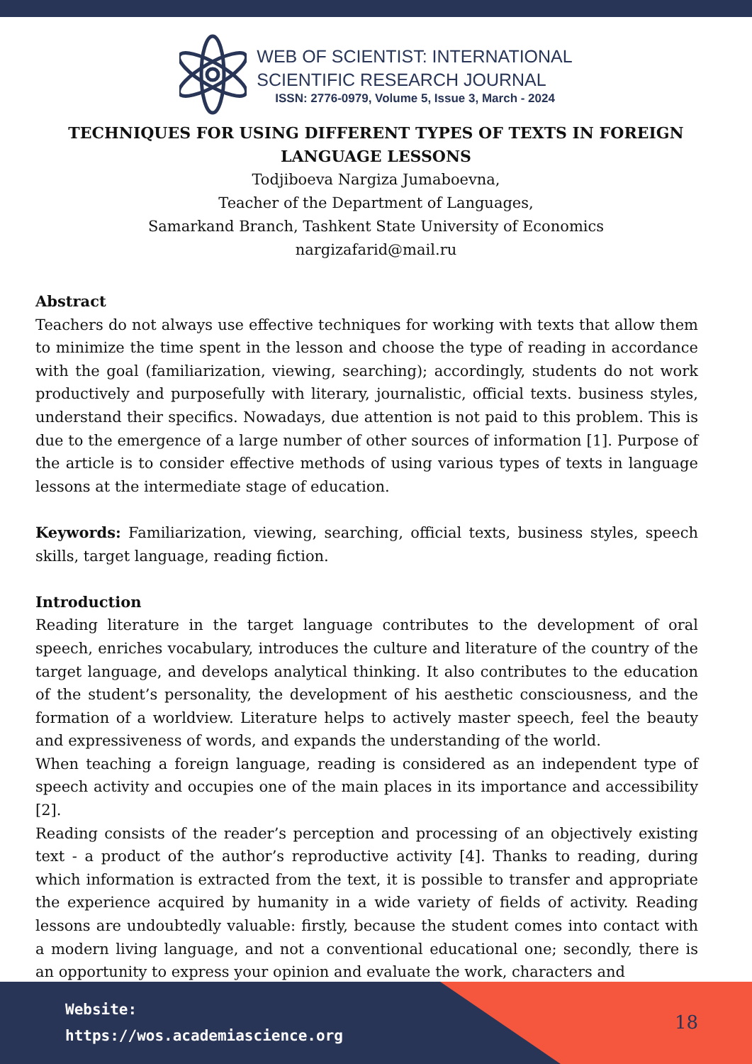WEB OF SCIENTIST: INTERNATIONAL
SCIENTIFIC RESEARCH JOURNAL
ISSN: 2776-0979, Volume 5, Issue 3, March - 2024
TECHNIQUES FOR USING DIFFERENT TYPES OF TEXTS IN FOREIGN LANGUAGE LESSONS
Todjiboeva Nargiza Jumaboevna,
Teacher of the Department of Languages,
Samarkand Branch, Tashkent State University of Economics
nargizafarid@mail.ru
Abstract
Teachers do not always use effective techniques for working with texts that allow them to minimize the time spent in the lesson and choose the type of reading in accordance with the goal (familiarization, viewing, searching); accordingly, students do not work productively and purposefully with literary, journalistic, official texts. business styles, understand their specifics. Nowadays, due attention is not paid to this problem. This is due to the emergence of a large number of other sources of information [1]. Purpose of the article is to consider effective methods of using various types of texts in language lessons at the intermediate stage of education.
Keywords: Familiarization, viewing, searching, official texts, business styles, speech skills, target language, reading fiction.
Introduction
Reading literature in the target language contributes to the development of oral speech, enriches vocabulary, introduces the culture and literature of the country of the target language, and develops analytical thinking. It also contributes to the education of the student’s personality, the development of his aesthetic consciousness, and the formation of a worldview. Literature helps to actively master speech, feel the beauty and expressiveness of words, and expands the understanding of the world.
When teaching a foreign language, reading is considered as an independent type of speech activity and occupies one of the main places in its importance and accessibility [2].
Reading consists of the reader’s perception and processing of an objectively existing text - a product of the author’s reproductive activity [4]. Thanks to reading, during which information is extracted from the text, it is possible to transfer and appropriate the experience acquired by humanity in a wide variety of fields of activity. Reading lessons are undoubtedly valuable: firstly, because the student comes into contact with a modern living language, and not a conventional educational one; secondly, there is an opportunity to express your opinion and evaluate the work, characters and
Website:
https://wos.academiascience.org
18